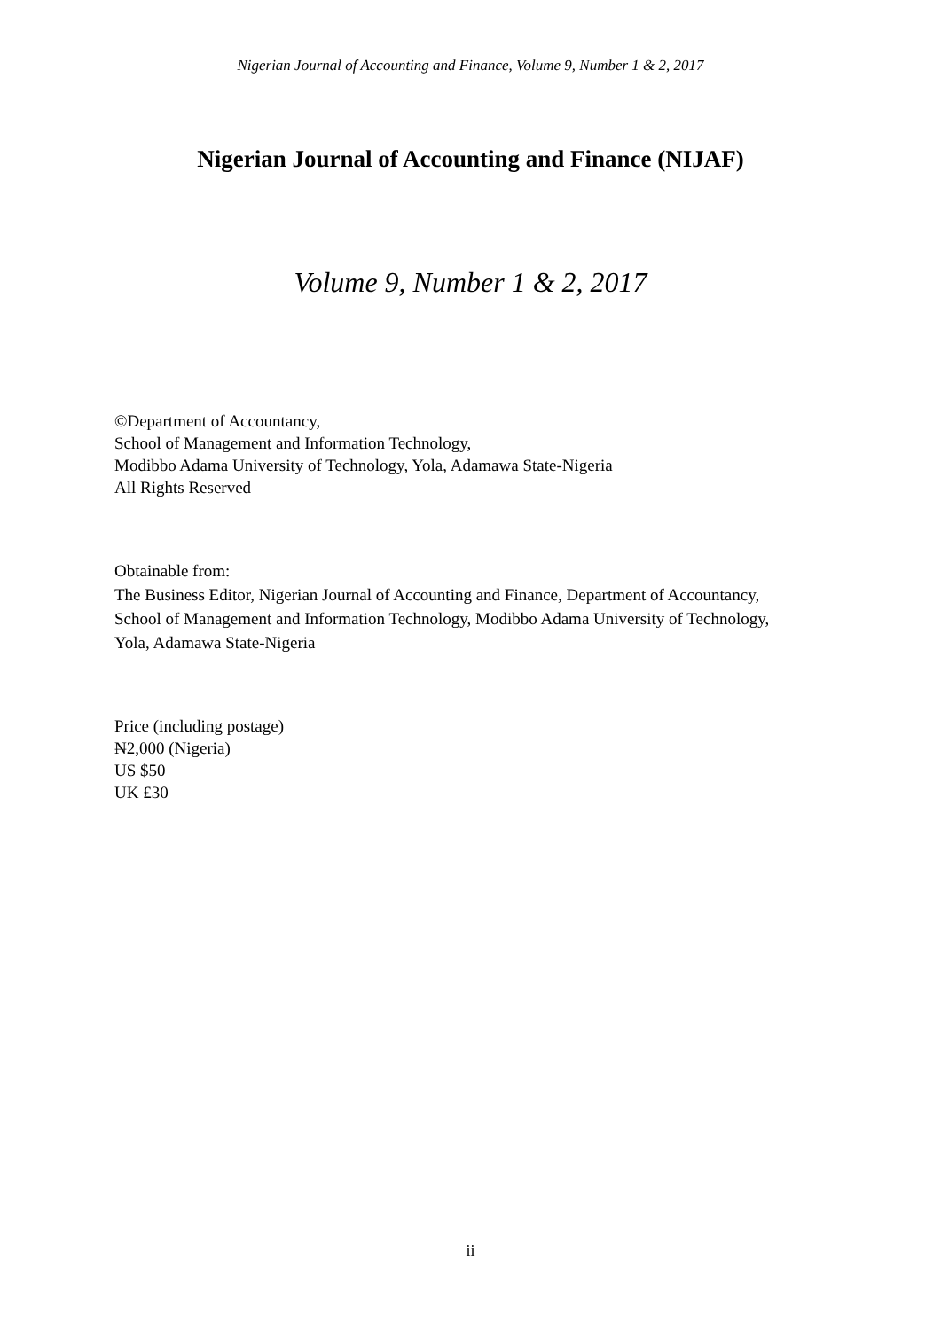Nigerian Journal of Accounting and Finance, Volume 9, Number 1 & 2, 2017
Nigerian Journal of Accounting and Finance (NIJAF)
Volume 9, Number 1 & 2, 2017
©Department of Accountancy,
School of Management and Information Technology,
Modibbo Adama University of Technology, Yola, Adamawa State-Nigeria
All Rights Reserved
Obtainable from:
The Business Editor, Nigerian Journal of Accounting and Finance, Department of Accountancy, School of Management and Information Technology, Modibbo Adama University of Technology, Yola, Adamawa State-Nigeria
Price (including postage)
₦2,000 (Nigeria)
US $50
UK £30
ii